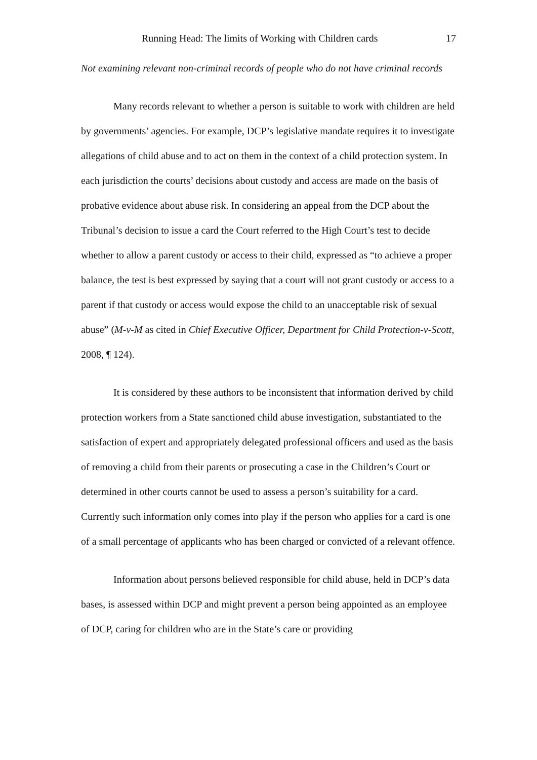Running Head: The limits of Working with Children cards 17
Not examining relevant non-criminal records of people who do not have criminal records
Many records relevant to whether a person is suitable to work with children are held by governments’ agencies. For example, DCP’s legislative mandate requires it to investigate allegations of child abuse and to act on them in the context of a child protection system. In each jurisdiction the courts’ decisions about custody and access are made on the basis of probative evidence about abuse risk. In considering an appeal from the DCP about the Tribunal’s decision to issue a card the Court referred to the High Court’s test to decide whether to allow a parent custody or access to their child, expressed as “to achieve a proper balance, the test is best expressed by saying that a court will not grant custody or access to a parent if that custody or access would expose the child to an unacceptable risk of sexual abuse” (M-v-M as cited in Chief Executive Officer, Department for Child Protection-v-Scott, 2008, ¶ 124).
It is considered by these authors to be inconsistent that information derived by child protection workers from a State sanctioned child abuse investigation, substantiated to the satisfaction of expert and appropriately delegated professional officers and used as the basis of removing a child from their parents or prosecuting a case in the Children’s Court or determined in other courts cannot be used to assess a person’s suitability for a card. Currently such information only comes into play if the person who applies for a card is one of a small percentage of applicants who has been charged or convicted of a relevant offence.
Information about persons believed responsible for child abuse, held in DCP’s data bases, is assessed within DCP and might prevent a person being appointed as an employee of DCP, caring for children who are in the State’s care or providing